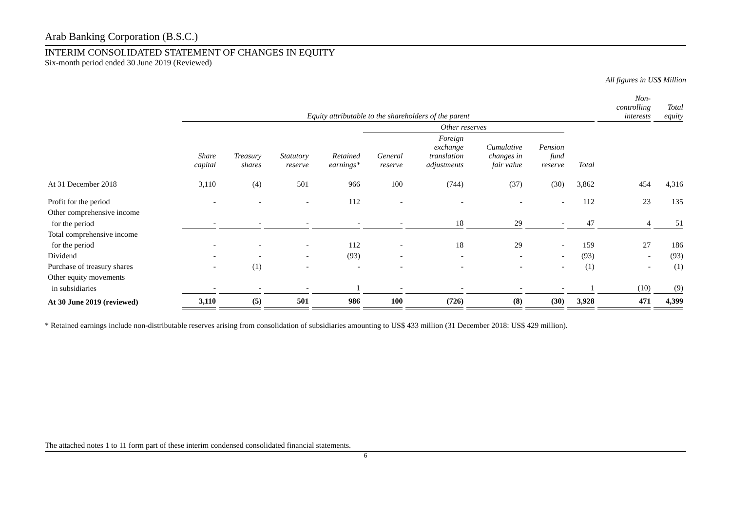Arab Banking Corporation (B.S.C.)
INTERIM CONSOLIDATED STATEMENT OF CHANGES IN EQUITY
Six-month period ended 30 June 2019 (Reviewed)
All figures in US$ Million
| | Equity attributable to the shareholders of the parent | | | | | | | | | Non- controlling interests | Total equity |
| --- | --- | --- | --- | --- | --- | --- | --- | --- | --- | --- | --- |
| | | | | | Other reserves | | | | | | |
| | Share capital | Treasury shares | Statutory reserve | Retained earnings* | General reserve | Foreign exchange translation adjustments | Cumulative changes in fair value | Pension fund reserve | Total | | |
| At 31 December 2018 | 3,110 | (4) | 501 | 966 | 100 | (744) | (37) | (30) | 3,862 | 454 | 4,316 |
| Profit for the period | - | - | - | 112 | - | - | - | - | 112 | 23 | 135 |
| Other comprehensive income | | | | | | | | | | | |
| for the period | - | - | - | - | - | 18 | 29 | - | 47 | 4 | 51 |
| Total comprehensive income | | | | | | | | | | | |
| for the period | - | - | - | 112 | - | 18 | 29 | - | 159 | 27 | 186 |
| Dividend | - | - | - | (93) | - | - | - | - | (93) | - | (93) |
| Purchase of treasury shares | - | (1) | - | - | - | - | - | - | (1) | - | (1) |
| Other equity movements | | | | | | | | | | | |
| in subsidiaries | - | - | - | 1 | - | - | - | - | 1 | (10) | (9) |
| At 30 June 2019 (reviewed) | 3,110 | (5) | 501 | 986 | 100 | (726) | (8) | (30) | 3,928 | 471 | 4,399 |
* Retained earnings include non-distributable reserves arising from consolidation of subsidiaries amounting to US$ 433 million (31 December 2018: US$ 429 million).
The attached notes 1 to 11 form part of these interim condensed consolidated financial statements.
6